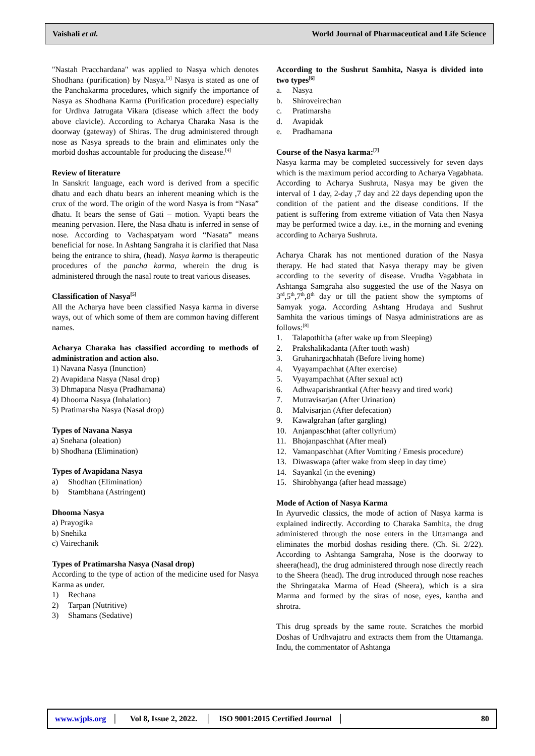Vaishali et al. World Journal of Pharmaceutical and Life Science
"Nastah Pracchardana" was applied to Nasya which denotes Shodhana (purification) by Nasya.<sup>[3]</sup> Nasya is stated as one of the Panchakarma procedures, which signify the importance of Nasya as Shodhana Karma (Purification procedure) especially for Urdhva Jatrugata Vikara (disease which affect the body above clavicle). According to Acharya Charaka Nasa is the doorway (gateway) of Shiras. The drug administered through nose as Nasya spreads to the brain and eliminates only the morbid doshas accountable for producing the disease.<sup>[4]</sup>
Review of literature
In Sanskrit language, each word is derived from a specific dhatu and each dhatu bears an inherent meaning which is the crux of the word. The origin of the word Nasya is from “Nasa” dhatu. It bears the sense of Gati – motion. Vyapti bears the meaning pervasion. Here, the Nasa dhatu is inferred in sense of nose. According to Vachaspatyam word “Nasata” means beneficial for nose. In Ashtang Sangraha it is clarified that Nasa being the entrance to shira, (head). Nasya karma is therapeutic procedures of the pancha karma, wherein the drug is administered through the nasal route to treat various diseases.
Classification of Nasya<sup>[5]</sup>
All the Acharya have been classified Nasya karma in diverse ways, out of which some of them are common having different names.
Acharya Charaka has classified according to methods of administration and action also.
1) Navana Nasya (Inunction)
2) Avapidana Nasya (Nasal drop)
3) Dhmapana Nasya (Pradhamana)
4) Dhooma Nasya (Inhalation)
5) Pratimarsha Nasya (Nasal drop)
Types of Navana Nasya
a) Snehana (oleation)
b) Shodhana (Elimination)
Types of Avapidana Nasya
a) Shodhan (Elimination)
b) Stambhana (Astringent)
Dhooma Nasya
a) Prayogika
b) Snehika
c) Vairechanik
Types of Pratimarsha Nasya (Nasal drop)
According to the type of action of the medicine used for Nasya Karma as under.
1) Rechana
2) Tarpan (Nutritive)
3) Shamans (Sedative)
According to the Sushrut Samhita, Nasya is divided into two types<sup>[6]</sup>
a. Nasya
b. Shiroveirechan
c. Pratimarsha
d. Avapidak
e. Pradhamana
Course of the Nasya karma:<sup>[7]</sup>
Nasya karma may be completed successively for seven days which is the maximum period according to Acharya Vagabhata. According to Acharya Sushruta, Nasya may be given the interval of 1 day, 2-day ,7 day and 22 days depending upon the condition of the patient and the disease conditions. If the patient is suffering from extreme vitiation of Vata then Nasya may be performed twice a day. i.e., in the morning and evening according to Acharya Sushruta.
Acharya Charak has not mentioned duration of the Nasya therapy. He had stated that Nasya therapy may be given according to the severity of disease. Vrudha Vagabhata in Ashtanga Samgraha also suggested the use of the Nasya on 3<sup>rd</sup>,5<sup>th</sup>,7<sup>th</sup>,8<sup>th</sup> day or till the patient show the symptoms of Samyak yoga. According Ashtang Hrudaya and Sushrut Samhita the various timings of Nasya administrations are as follows:<sup>[8]</sup>
1. Talapothitha (after wake up from Sleeping)
2. Prakshalikadanta (After tooth wash)
3. Gruhanirgachhatah (Before living home)
4. Vyayampachhat (After exercise)
5. Vyayampachhat (After sexual act)
6. Adhwaparishrantkal (After heavy and tired work)
7. Mutravisarjan (After Urination)
8. Malvisarjan (After defecation)
9. Kawalgrahan (after gargling)
10. Anjanpaschhat (after collyrium)
11. Bhojanpaschhat (After meal)
12. Vamanpaschhat (After Vomiting / Emesis procedure)
13. Diwaswapa (after wake from sleep in day time)
14. Sayankal (in the evening)
15. Shirobhyanga (after head massage)
Mode of Action of Nasya Karma
In Ayurvedic classics, the mode of action of Nasya karma is explained indirectly. According to Charaka Samhita, the drug administered through the nose enters in the Uttamanga and eliminates the morbid doshas residing there. (Ch. Si. 2/22). According to Ashtanga Samgraha, Nose is the doorway to sheera(head), the drug administered through nose directly reach to the Sheera (head). The drug introduced through nose reaches the Shringataka Marma of Head (Sheera), which is a sira Marma and formed by the siras of nose, eyes, kantha and shrotra.
This drug spreads by the same route. Scratches the morbid Doshas of Urdhvajatru and extracts them from the Uttamanga. Indu, the commentator of Ashtanga
www.wjpls.org │ Vol 8, Issue 2, 2022. │ ISO 9001:2015 Certified Journal │ 80